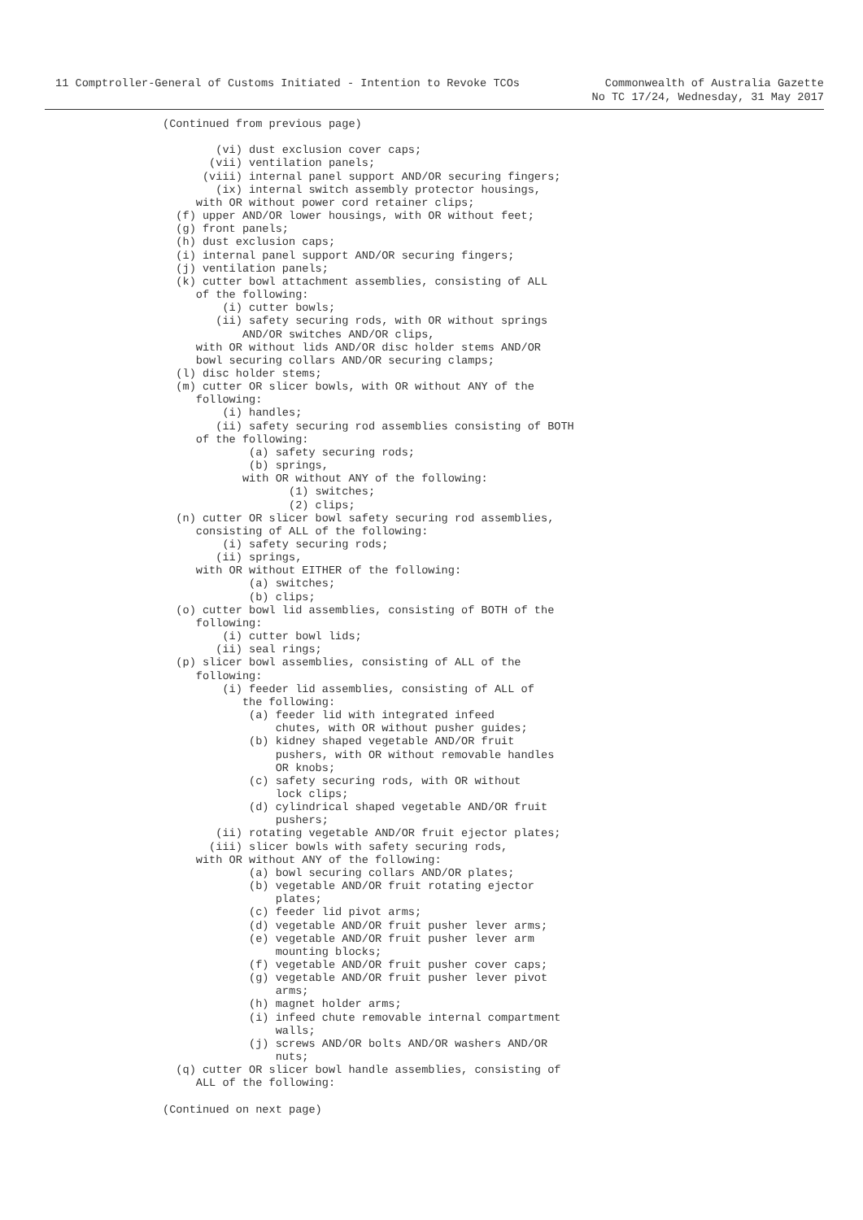11 Comptroller-General of Customs Initiated - Intention to Revoke TCOs
Commonwealth of Australia Gazette
No TC 17/24, Wednesday, 31 May 2017
(Continued from previous page)

        (vi) dust exclusion cover caps;
       (vii) ventilation panels;
      (viii) internal panel support AND/OR securing fingers;
        (ix) internal switch assembly protector housings,
     with OR without power cord retainer clips;
  (f) upper AND/OR lower housings, with OR without feet;
  (g) front panels;
  (h) dust exclusion caps;
  (i) internal panel support AND/OR securing fingers;
  (j) ventilation panels;
  (k) cutter bowl attachment assemblies, consisting of ALL
     of the following:
         (i) cutter bowls;
        (ii) safety securing rods, with OR without springs
            AND/OR switches AND/OR clips,
     with OR without lids AND/OR disc holder stems AND/OR
     bowl securing collars AND/OR securing clamps;
  (l) disc holder stems;
  (m) cutter OR slicer bowls, with OR without ANY of the
     following:
         (i) handles;
        (ii) safety securing rod assemblies consisting of BOTH
     of the following:
             (a) safety securing rods;
             (b) springs,
            with OR without ANY of the following:
                   (1) switches;
                   (2) clips;
  (n) cutter OR slicer bowl safety securing rod assemblies,
     consisting of ALL of the following:
         (i) safety securing rods;
        (ii) springs,
     with OR without EITHER of the following:
             (a) switches;
             (b) clips;
  (o) cutter bowl lid assemblies, consisting of BOTH of the
     following:
         (i) cutter bowl lids;
        (ii) seal rings;
  (p) slicer bowl assemblies, consisting of ALL of the
     following:
         (i) feeder lid assemblies, consisting of ALL of
            the following:
             (a) feeder lid with integrated infeed
                 chutes, with OR without pusher guides;
             (b) kidney shaped vegetable AND/OR fruit
                 pushers, with OR without removable handles
                 OR knobs;
             (c) safety securing rods, with OR without
                 lock clips;
             (d) cylindrical shaped vegetable AND/OR fruit
                 pushers;
        (ii) rotating vegetable AND/OR fruit ejector plates;
       (iii) slicer bowls with safety securing rods,
     with OR without ANY of the following:
             (a) bowl securing collars AND/OR plates;
             (b) vegetable AND/OR fruit rotating ejector
                 plates;
             (c) feeder lid pivot arms;
             (d) vegetable AND/OR fruit pusher lever arms;
             (e) vegetable AND/OR fruit pusher lever arm
                 mounting blocks;
             (f) vegetable AND/OR fruit pusher cover caps;
             (g) vegetable AND/OR fruit pusher lever pivot
                 arms;
             (h) magnet holder arms;
             (i) infeed chute removable internal compartment
                 walls;
             (j) screws AND/OR bolts AND/OR washers AND/OR
                 nuts;
  (q) cutter OR slicer bowl handle assemblies, consisting of
     ALL of the following:

(Continued on next page)